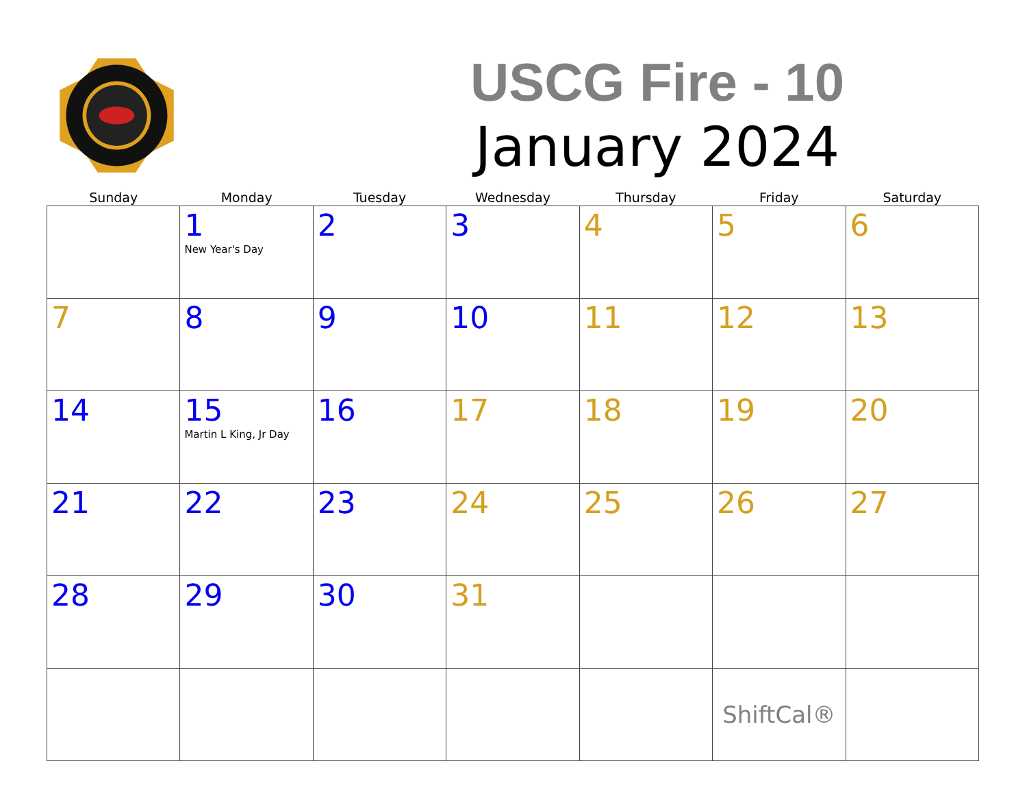USCG Fire - 10
January 2024
| Sunday | Monday | Tuesday | Wednesday | Thursday | Friday | Saturday |
| --- | --- | --- | --- | --- | --- | --- |
| | 1 New Year's Day | 2 | 3 | 4 | 5 | 6 |
| 7 | 8 | 9 | 10 | 11 | 12 | 13 |
| 14 | 15 Martin L King, Jr Day | 16 | 17 | 18 | 19 | 20 |
| 21 | 22 | 23 | 24 | 25 | 26 | 27 |
| 28 | 29 | 30 | 31 | | | |
| | | | | | ShiftCal® | |